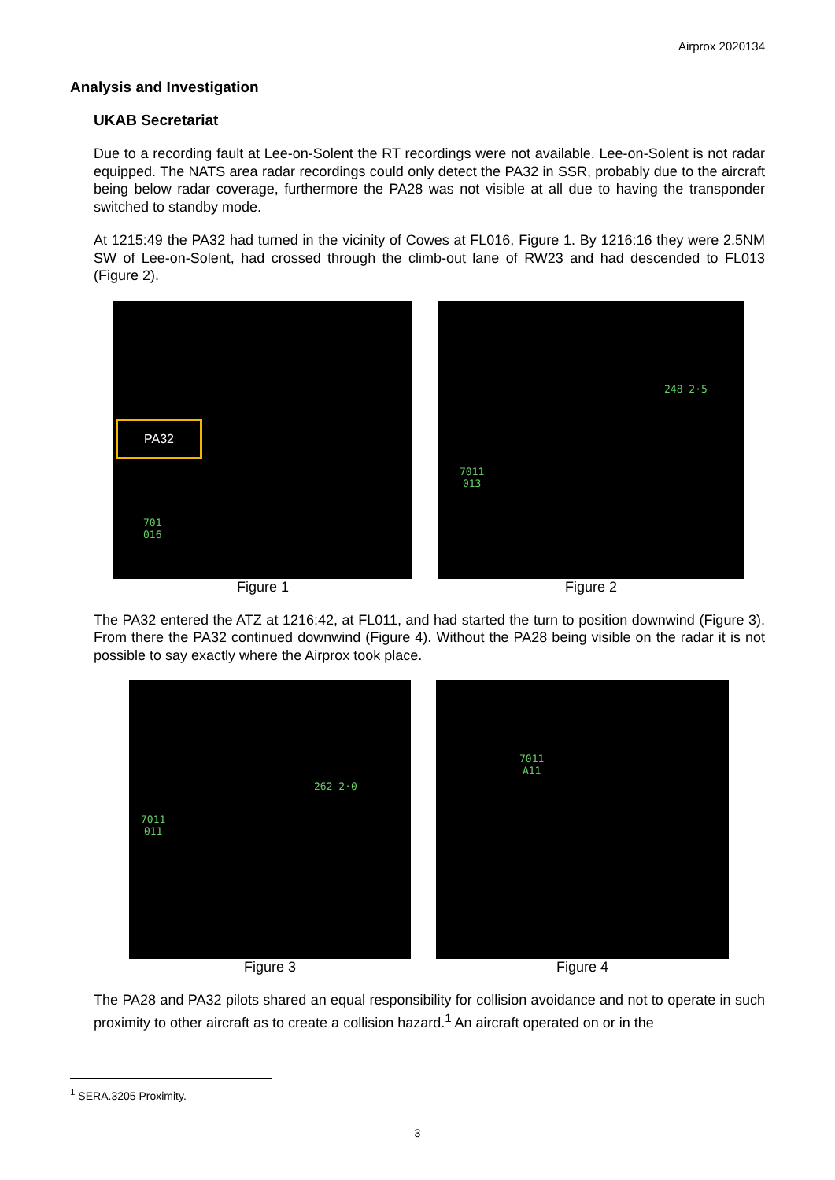Airprox 2020134
Analysis and Investigation
UKAB Secretariat
Due to a recording fault at Lee-on-Solent the RT recordings were not available. Lee-on-Solent is not radar equipped. The NATS area radar recordings could only detect the PA32 in SSR, probably due to the aircraft being below radar coverage, furthermore the PA28 was not visible at all due to having the transponder switched to standby mode.
At 1215:49 the PA32 had turned in the vicinity of Cowes at FL016, Figure 1. By 1216:16 they were 2.5NM SW of Lee-on-Solent, had crossed through the climb-out lane of RW23 and had descended to FL013 (Figure 2).
PA32
701
016
Figure 1
248 2·5
7011
013
Figure 2
The PA32 entered the ATZ at 1216:42, at FL011, and had started the turn to position downwind (Figure 3). From there the PA32 continued downwind (Figure 4). Without the PA28 being visible on the radar it is not possible to say exactly where the Airprox took place.
262 2·0
7011
011
Figure 3
7011
A11
Figure 4
The PA28 and PA32 pilots shared an equal responsibility for collision avoidance and not to operate in such proximity to other aircraft as to create a collision hazard.<sup>1</sup> An aircraft operated on or in the
<sup>1</sup> SERA.3205 Proximity.
3